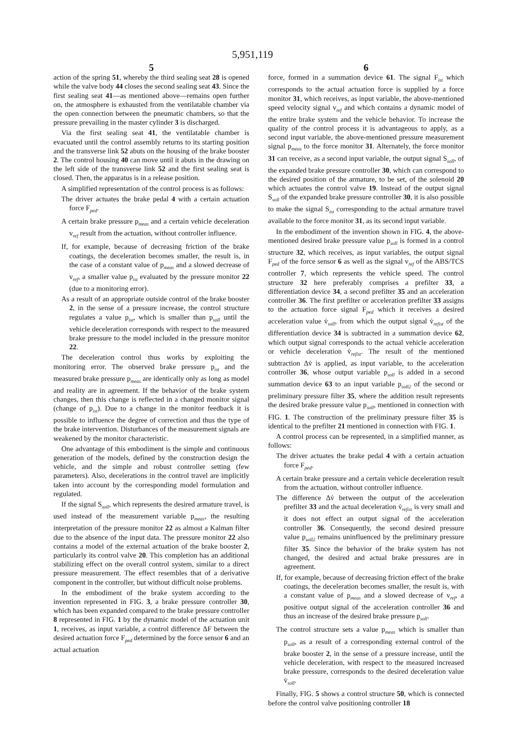5,951,119
5
action of the spring 51, whereby the third sealing seat 28 is opened while the valve body 44 closes the second sealing seat 43. Since the first sealing seat 41—as mentioned above—remains open further on, the atmosphere is exhausted from the ventilatable chamber via the open connection between the pneumatic chambers, so that the pressure prevailing in the master cylinder 3 is discharged.
Via the first sealing seat 41, the ventilatable chamber is evacuated until the control assembly returns to its starting position and the transverse link 52 abuts on the housing of the brake booster 2. The control housing 40 can move until it abuts in the drawing on the left side of the transverse link 52 and the first sealing seat is closed. Then, the apparatus is in a release position.
A simplified representation of the control process is as follows:
The driver actuates the brake pedal 4 with a certain actuation force F<sub>ped</sub>.
A certain brake pressure p<sub>meas</sub> and a certain vehicle deceleration v<sub>ref</sub> result from the actuation, without controller influence.
If, for example, because of decreasing friction of the brake coatings, the deceleration becomes smaller, the result is, in the case of a constant value of p<sub>meas</sub> and a slowed decrease of v<sub>ref</sub>, a smaller value p<sub>ist</sub> evaluated by the pressure monitor 22 (due to a monitoring error).
As a result of an appropriate outside control of the brake booster 2, in the sense of a pressure increase, the control structure regulates a value p<sub>ist</sub>, which is smaller than p<sub>soll</sub> until the vehicle deceleration corresponds with respect to the measured brake pressure to the model included in the pressure monitor 22.
The deceleration control thus works by exploiting the monitoring error. The observed brake pressure p<sub>ist</sub> and the measured brake pressure p<sub>meas</sub> are identically only as long as model and reality are in agreement. If the behavior of the brake system changes, then this change is reflected in a changed monitor signal (change of p<sub>ist</sub>). Due to a change in the monitor feedback it is possible to influence the degree of correction and thus the type of the brake intervention. Disturbances of the measurement signals are weakened by the monitor characteristic.
One advantage of this embodiment is the simple and continuous generation of the models, defined by the construction design the vehicle, and the simple and robust controller setting (few parameters). Also, decelerations in the control travel are implicitly taken into account by the corresponding model formulation and regulated.
If the signal S<sub>soll</sub>, which represents the desired armature travel, is used instead of the measurement variable p<sub>meas</sub>, the resulting interpretation of the pressure monitor 22 as almost a Kalman filter due to the absence of the input data. The pressure monitor 22 also contains a model of the external actuation of the brake booster 2, particularly its control valve 20. This completion has an additional stabilizing effect on the overall control system, similar to a direct pressure measurement. The effect resembles that of a derivative component in the controller, but without difficult noise problems.
In the embodiment of the brake system according to the invention represented in FIG. 3, a brake pressure controller 30, which has been expanded compared to the brake pressure controller 8 represented in FIG. 1 by the dynamic model of the actuation unit 1, receives, as input variable, a control difference ΔF between the desired actuation force F<sub>ped</sub> determined by the force sensor 6 and an actual actuation
6
force, formed in a summation device 61. The signal F<sub>ist</sub> which corresponds to the actual actuation force is supplied by a force monitor 31, which receives, as input variable, the above-mentioned speed velocity signal v<sub>ref</sub> and which contains a dynamic model of the entire brake system and the vehicle behavior. To increase the quality of the control process it is advantageous to apply, as a second input variable, the above-mentioned pressure measurement signal p<sub>meas</sub> to the force monitor 31. Alternately, the force monitor 31 can receive, as a second input variable, the output signal S<sub>soll</sub>, of the expanded brake pressure controller 30, which can correspond to the desired position of the armature, to be set, of the solenoid 20 which actuates the control valve 19. Instead of the output signal S<sub>soll</sub> of the expanded brake pressure controller 30, it is also possible to make the signal S<sub>ist</sub> corresponding to the actual armature travel available to the force monitor 31, as its second input variable.
In the embodiment of the invention shown in FIG. 4, the above-mentioned desired brake pressure value p<sub>soll</sub> is formed in a control structure 32, which receives, as input variables, the output signal F<sub>ped</sub> of the force sensor 6 as well as the signal v<sub>ref</sub> of the ABS/TCS controller 7, which represents the vehicle speed. The control structure 32 here preferably comprises a prefilter 33, a differentiation device 34, a second prefilter 35 and an acceleration controller 36. The first prefilter or acceleration prefilter 33 assigns to the actuation force signal F<sub>ped</sub> which it receives a desired acceleration value v̇<sub>soll</sub>, from which the output signal v̇<sub>refist</sub> of the differentiation device 34 is subtracted in a summation device 62, which output signal corresponds to the actual vehicle acceleration or vehicle deceleration v̇<sub>refist</sub>. The result of the mentioned subtraction Δv̇ is applied, as input variable, to the acceleration controller 36, whose output variable p<sub>soll</sub> is added in a second summation device 63 to an input variable p<sub>soll2</sub> of the second or preliminary pressure filter 35, where the addition result represents the desired brake pressure value p<sub>soll</sub>, mentioned in connection with FIG. 1. The construction of the preliminary pressure filter 35 is identical to the prefilter 21 mentioned in connection with FIG. 1.
A control process can be represented, in a simplified manner, as follows:
The driver actuates the brake pedal 4 with a certain actuation force F<sub>ped</sub>.
A certain brake pressure and a certain vehicle deceleration result from the actuation, without controller influence.
The difference Δv̇ between the output of the acceleration prefilter 33 and the actual deceleration v̇<sub>refist</sub> is very small and it does not effect an output signal of the acceleration controller 36. Consequently, the second desired pressure value p<sub>soll2</sub> remains uninfluenced by the preliminary pressure filter 35. Since the behavior of the brake system has not changed, the desired and actual brake pressures are in agreement.
If, for example, because of decreasing friction effect of the brake coatings, the deceleration becomes smaller, the result is, with a constant value of p<sub>meas</sub> and a slowed decrease of v<sub>ref</sub>, a positive output signal of the acceleration controller 36 and thus an increase of the desired brake pressure p<sub>soll</sub>.
The control structure sets a value p<sub>meas</sub> which is smaller than p<sub>soll</sub>, as a result of a corresponding external control of the brake booster 2, in the sense of a pressure increase, until the vehicle deceleration, with respect to the measured increased brake pressure, corresponds to the desired deceleration value v̇<sub>soll</sub>.
Finally, FIG. 5 shows a control structure 50, which is connected before the control valve positioning controller 18